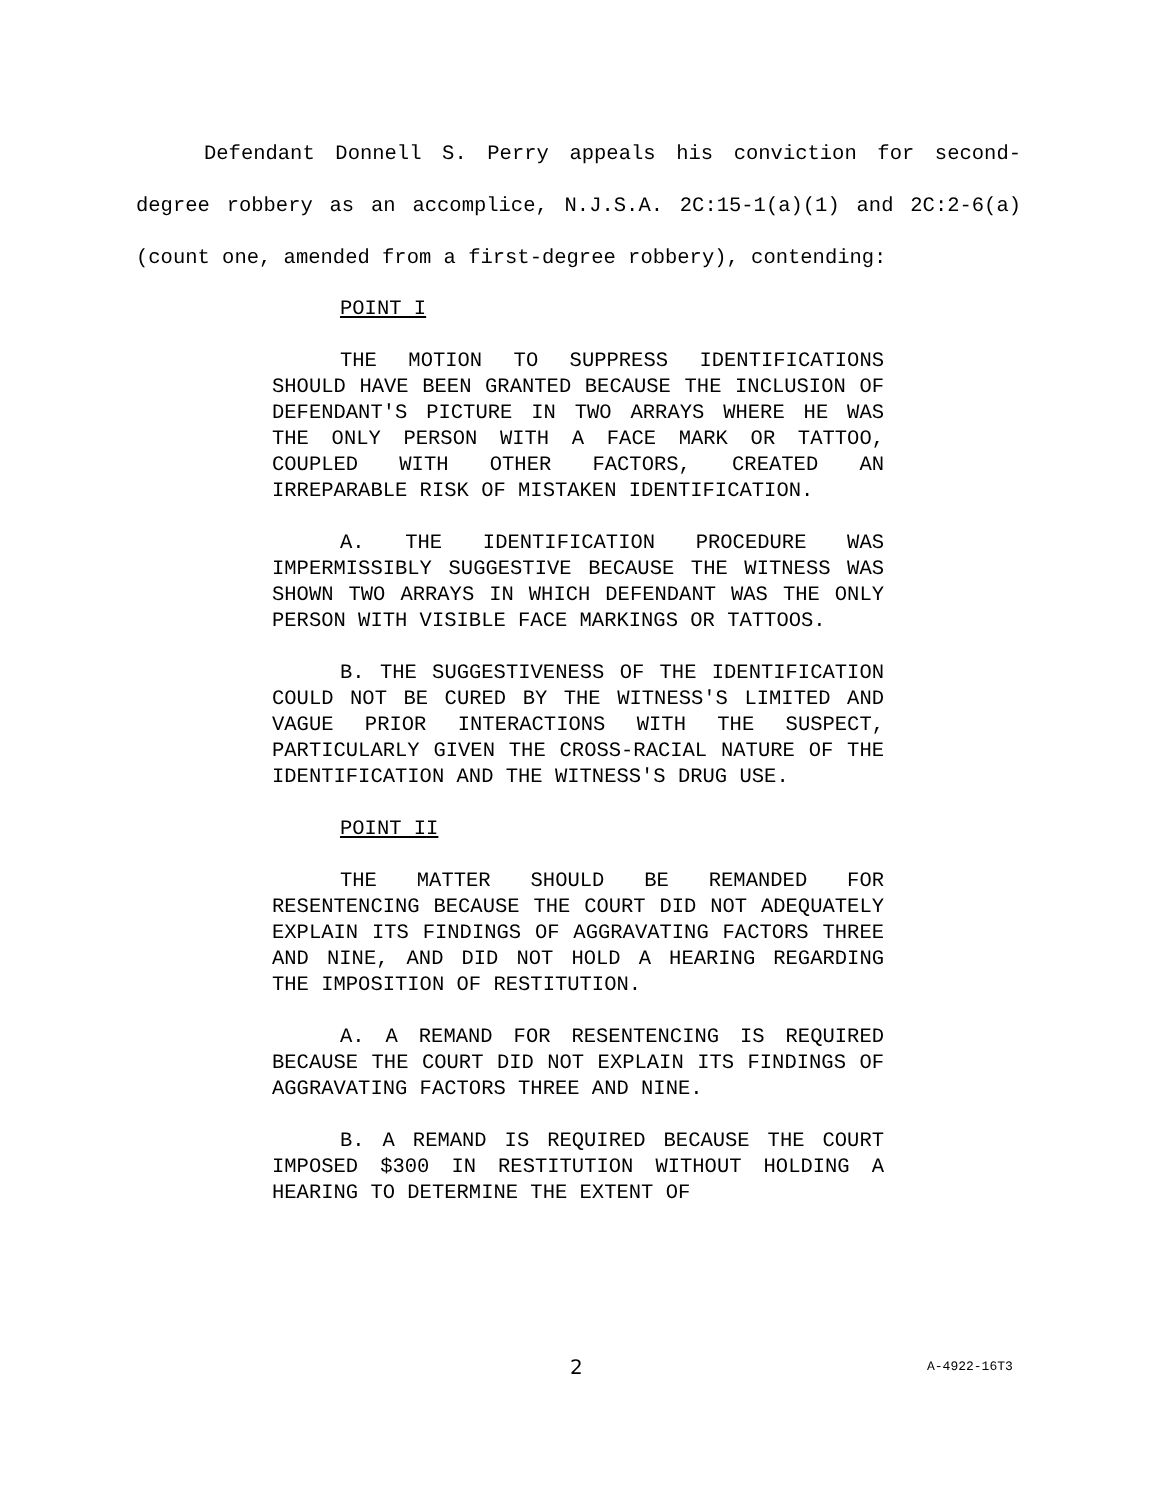Defendant Donnell S. Perry appeals his conviction for second-degree robbery as an accomplice, N.J.S.A. 2C:15-1(a)(1) and 2C:2-6(a) (count one, amended from a first-degree robbery), contending:
POINT I
THE MOTION TO SUPPRESS IDENTIFICATIONS SHOULD HAVE BEEN GRANTED BECAUSE THE INCLUSION OF DEFENDANT'S PICTURE IN TWO ARRAYS WHERE HE WAS THE ONLY PERSON WITH A FACE MARK OR TATTOO, COUPLED WITH OTHER FACTORS, CREATED AN IRREPARABLE RISK OF MISTAKEN IDENTIFICATION.
A. THE IDENTIFICATION PROCEDURE WAS IMPERMISSIBLY SUGGESTIVE BECAUSE THE WITNESS WAS SHOWN TWO ARRAYS IN WHICH DEFENDANT WAS THE ONLY PERSON WITH VISIBLE FACE MARKINGS OR TATTOOS.
B. THE SUGGESTIVENESS OF THE IDENTIFICATION COULD NOT BE CURED BY THE WITNESS'S LIMITED AND VAGUE PRIOR INTERACTIONS WITH THE SUSPECT, PARTICULARLY GIVEN THE CROSS-RACIAL NATURE OF THE IDENTIFICATION AND THE WITNESS'S DRUG USE.
POINT II
THE MATTER SHOULD BE REMANDED FOR RESENTENCING BECAUSE THE COURT DID NOT ADEQUATELY EXPLAIN ITS FINDINGS OF AGGRAVATING FACTORS THREE AND NINE, AND DID NOT HOLD A HEARING REGARDING THE IMPOSITION OF RESTITUTION.
A. A REMAND FOR RESENTENCING IS REQUIRED BECAUSE THE COURT DID NOT EXPLAIN ITS FINDINGS OF AGGRAVATING FACTORS THREE AND NINE.
B. A REMAND IS REQUIRED BECAUSE THE COURT IMPOSED $300 IN RESTITUTION WITHOUT HOLDING A HEARING TO DETERMINE THE EXTENT OF
2 A-4922-16T3